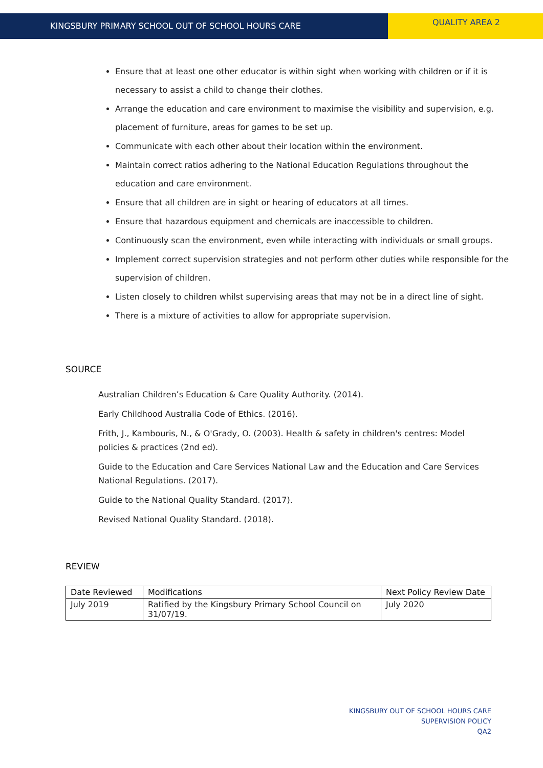KINGSBURY PRIMARY SCHOOL OUT OF SCHOOL HOURS CARE
QUALITY AREA 2
Ensure that at least one other educator is within sight when working with children or if it is necessary to assist a child to change their clothes.
Arrange the education and care environment to maximise the visibility and supervision, e.g. placement of furniture, areas for games to be set up.
Communicate with each other about their location within the environment.
Maintain correct ratios adhering to the National Education Regulations throughout the education and care environment.
Ensure that all children are in sight or hearing of educators at all times.
Ensure that hazardous equipment and chemicals are inaccessible to children.
Continuously scan the environment, even while interacting with individuals or small groups.
Implement correct supervision strategies and not perform other duties while responsible for the supervision of children.
Listen closely to children whilst supervising areas that may not be in a direct line of sight.
There is a mixture of activities to allow for appropriate supervision.
SOURCE
Australian Children’s Education & Care Quality Authority. (2014).
Early Childhood Australia Code of Ethics. (2016).
Frith, J., Kambouris, N., & O'Grady, O. (2003). Health & safety in children's centres: Model policies & practices (2nd ed).
Guide to the Education and Care Services National Law and the Education and Care Services National Regulations. (2017).
Guide to the National Quality Standard. (2017).
Revised National Quality Standard. (2018).
REVIEW
| Date Reviewed | Modifications | Next Policy Review Date |
| --- | --- | --- |
| July 2019 | Ratified by the Kingsbury Primary School Council on 31/07/19. | July 2020 |
KINGSBURY OUT OF SCHOOL HOURS CARE
SUPERVISION POLICY
QA2